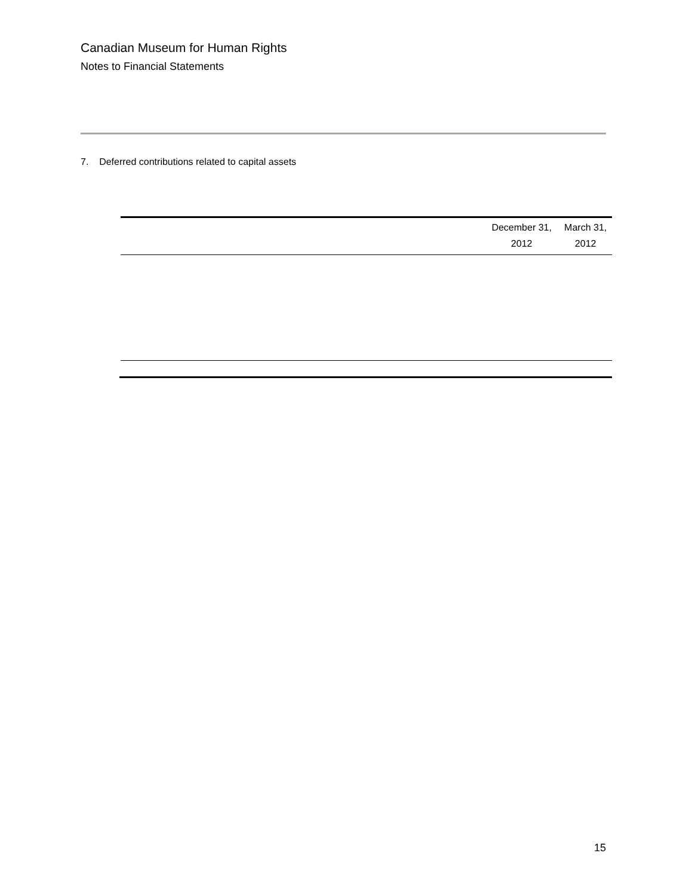Canadian Museum for Human Rights
Notes to Financial Statements
7. Deferred contributions related to capital assets
| | December 31, 2012 | March 31, 2012 |
| --- | --- | --- |
15